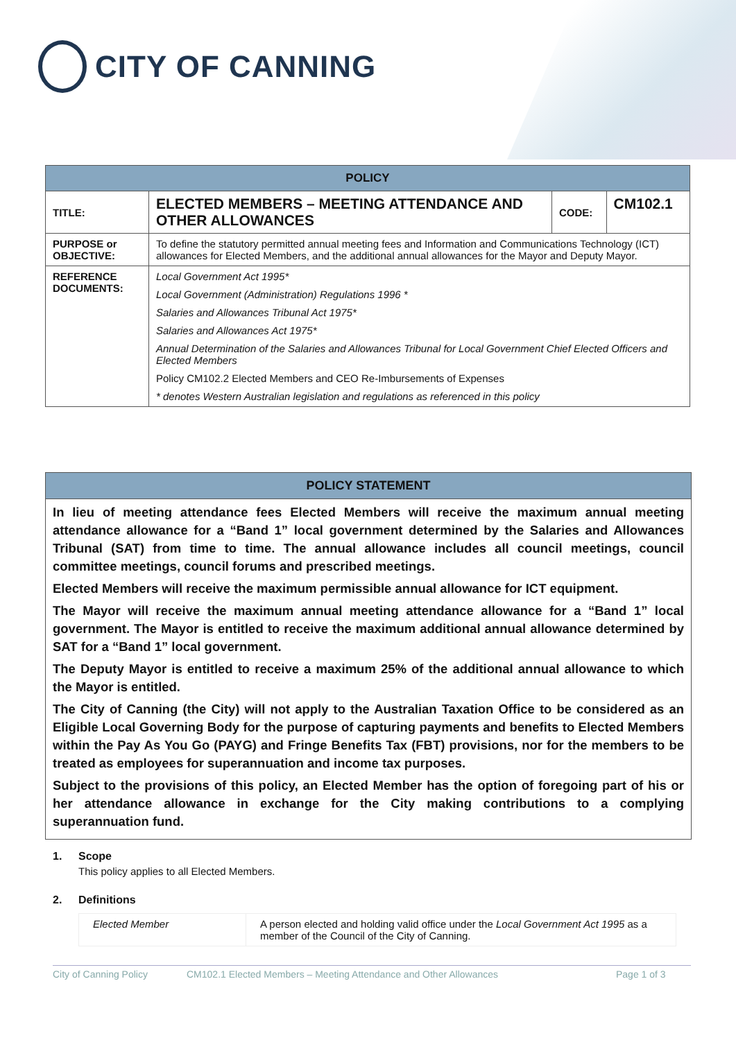CITY OF CANNING
| POLICY | | | |
| --- | --- | --- | --- |
| TITLE: | ELECTED MEMBERS – MEETING ATTENDANCE AND OTHER ALLOWANCES | CODE: | CM102.1 |
| PURPOSE or OBJECTIVE: | To define the statutory permitted annual meeting fees and Information and Communications Technology (ICT) allowances for Elected Members, and the additional annual allowances for the Mayor and Deputy Mayor. | | |
| REFERENCE DOCUMENTS: | Local Government Act 1995* Local Government (Administration) Regulations 1996 * Salaries and Allowances Tribunal Act 1975* Salaries and Allowances Act 1975* Annual Determination of the Salaries and Allowances Tribunal for Local Government Chief Elected Officers and Elected Members Policy CM102.2 Elected Members and CEO Re-Imbursements of Expenses * denotes Western Australian legislation and regulations as referenced in this policy | | |
POLICY STATEMENT
In lieu of meeting attendance fees Elected Members will receive the maximum annual meeting attendance allowance for a “Band 1” local government determined by the Salaries and Allowances Tribunal (SAT) from time to time. The annual allowance includes all council meetings, council committee meetings, council forums and prescribed meetings.
Elected Members will receive the maximum permissible annual allowance for ICT equipment.
The Mayor will receive the maximum annual meeting attendance allowance for a “Band 1” local government. The Mayor is entitled to receive the maximum additional annual allowance determined by SAT for a “Band 1” local government.
The Deputy Mayor is entitled to receive a maximum 25% of the additional annual allowance to which the Mayor is entitled.
The City of Canning (the City) will not apply to the Australian Taxation Office to be considered as an Eligible Local Governing Body for the purpose of capturing payments and benefits to Elected Members within the Pay As You Go (PAYG) and Fringe Benefits Tax (FBT) provisions, nor for the members to be treated as employees for superannuation and income tax purposes.
Subject to the provisions of this policy, an Elected Member has the option of foregoing part of his or her attendance allowance in exchange for the City making contributions to a complying superannuation fund.
1. Scope
This policy applies to all Elected Members.
2. Definitions
| Elected Member | A person elected and holding valid office under the Local Government Act 1995 as a member of the Council of the City of Canning. |
City of Canning Policy CM102.1 Elected Members – Meeting Attendance and Other Allowances Page 1 of 3